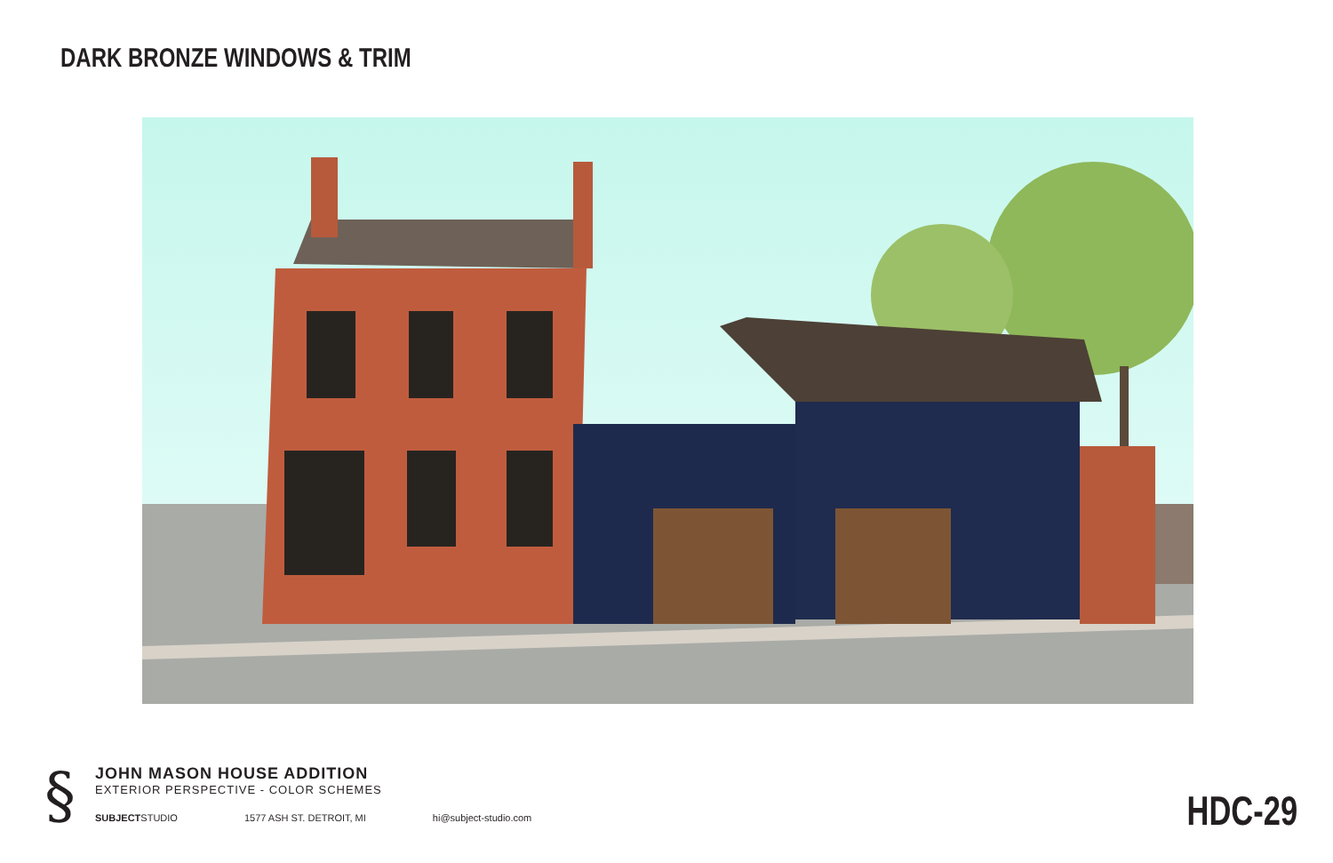DARK BRONZE WINDOWS & TRIM
§
JOHN MASON HOUSE ADDITION
EXTERIOR PERSPECTIVE - COLOR SCHEMES
SUBJECTSTUDIO 1577 ASH ST. DETROIT, MI hi@subject-studio.com
HDC-29